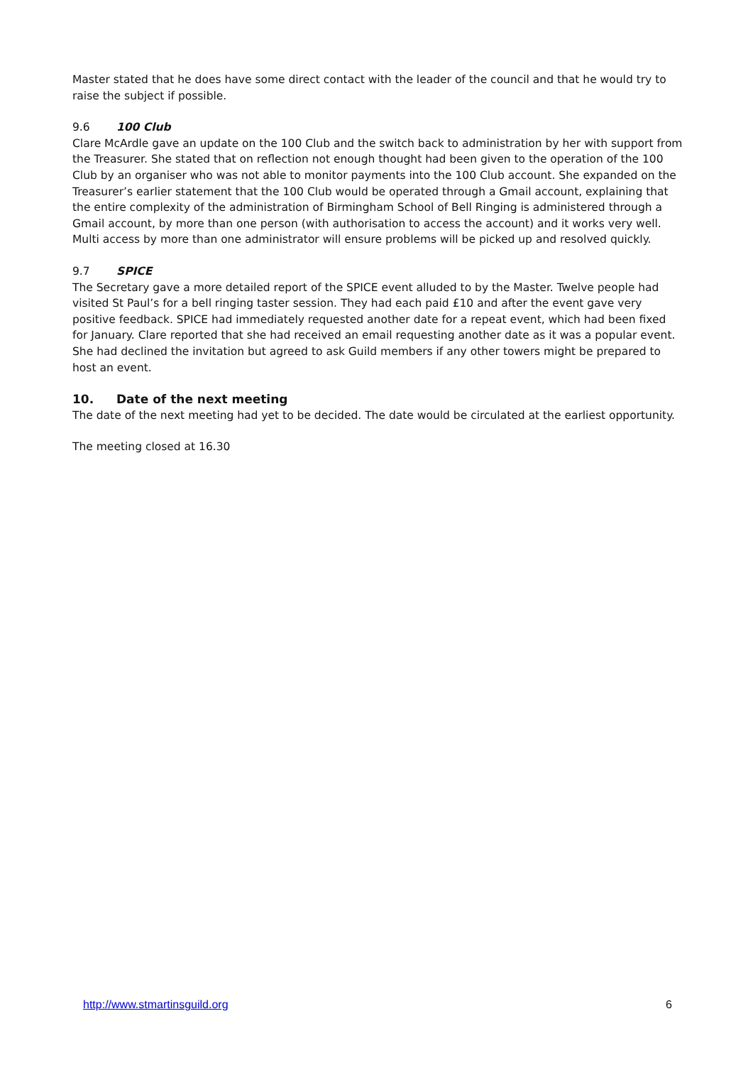Master stated that he does have some direct contact with the leader of the council and that he would try to raise the subject if possible.
9.6 100 Club
Clare McArdle gave an update on the 100 Club and the switch back to administration by her with support from the Treasurer. She stated that on reflection not enough thought had been given to the operation of the 100 Club by an organiser who was not able to monitor payments into the 100 Club account. She expanded on the Treasurer’s earlier statement that the 100 Club would be operated through a Gmail account, explaining that the entire complexity of the administration of Birmingham School of Bell Ringing is administered through a Gmail account, by more than one person (with authorisation to access the account) and it works very well. Multi access by more than one administrator will ensure problems will be picked up and resolved quickly.
9.7 SPICE
The Secretary gave a more detailed report of the SPICE event alluded to by the Master. Twelve people had visited St Paul’s for a bell ringing taster session. They had each paid £10 and after the event gave very positive feedback. SPICE had immediately requested another date for a repeat event, which had been fixed for January. Clare reported that she had received an email requesting another date as it was a popular event. She had declined the invitation but agreed to ask Guild members if any other towers might be prepared to host an event.
10. Date of the next meeting
The date of the next meeting had yet to be decided. The date would be circulated at the earliest opportunity.
The meeting closed at 16.30
http://www.stmartinsguild.org 6